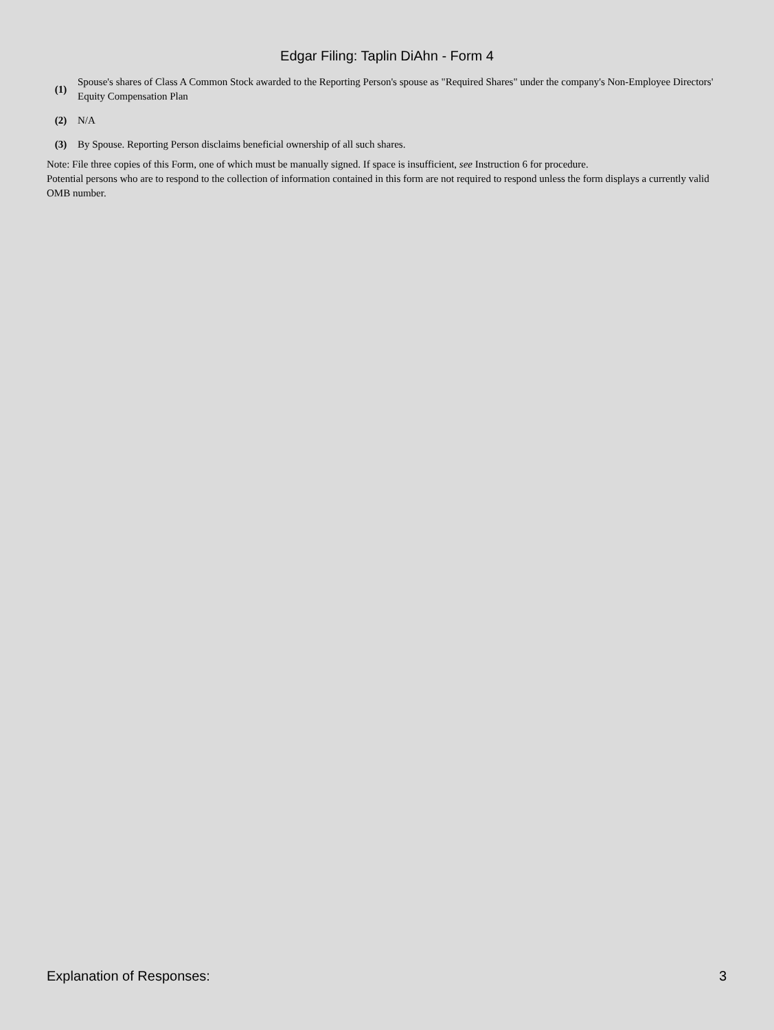Edgar Filing: Taplin DiAhn - Form 4
| (1) | Spouse's shares of Class A Common Stock awarded to the Reporting Person's spouse as "Required Shares" under the company's Non-Employee Directors' Equity Compensation Plan |
| (2) | N/A |
| (3) | By Spouse. Reporting Person disclaims beneficial ownership of all such shares. |
Note: File three copies of this Form, one of which must be manually signed. If space is insufficient, see Instruction 6 for procedure.
Potential persons who are to respond to the collection of information contained in this form are not required to respond unless the form displays a currently valid OMB number.
Explanation of Responses: 3